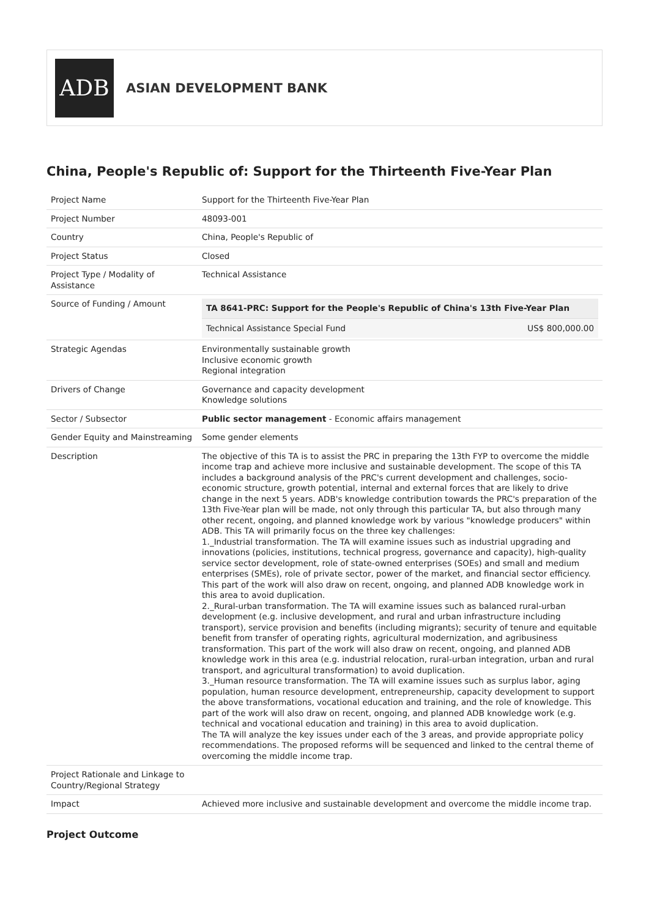ADB
ASIAN DEVELOPMENT BANK
China, People's Republic of: Support for the Thirteenth Five-Year Plan
| Project Name | Support for the Thirteenth Five-Year Plan |
| Project Number | 48093-001 |
| Country | China, People's Republic of |
| Project Status | Closed |
| Project Type / Modality of Assistance | Technical Assistance |
| Source of Funding / Amount | / TA 8641-PRC: Support for the People's Republic of China's 13th Five-Year Plan / / / --- / --- / / Technical Assistance Special Fund / US$ 800,000.00 / |
| Strategic Agendas | Environmentally sustainable growth Inclusive economic growth Regional integration |
| Drivers of Change | Governance and capacity development Knowledge solutions |
| Sector / Subsector | Public sector management - Economic affairs management |
| Gender Equity and Mainstreaming | Some gender elements |
| Description | The objective of this TA is to assist the PRC in preparing the 13th FYP to overcome the middle income trap and achieve more inclusive and sustainable development. The scope of this TA includes a background analysis of the PRC's current development and challenges, socio-economic structure, growth potential, internal and external forces that are likely to drive change in the next 5 years. ADB's knowledge contribution towards the PRC's preparation of the 13th Five-Year plan will be made, not only through this particular TA, but also through many other recent, ongoing, and planned knowledge work by various "knowledge producers" within ADB. This TA will primarily focus on the three key challenges: 1._Industrial transformation. The TA will examine issues such as industrial upgrading and innovations (policies, institutions, technical progress, governance and capacity), high-quality service sector development, role of state-owned enterprises (SOEs) and small and medium enterprises (SMEs), role of private sector, power of the market, and financial sector efficiency. This part of the work will also draw on recent, ongoing, and planned ADB knowledge work in this area to avoid duplication. 2._Rural-urban transformation. The TA will examine issues such as balanced rural-urban development (e.g. inclusive development, and rural and urban infrastructure including transport), service provision and benefits (including migrants); security of tenure and equitable benefit from transfer of operating rights, agricultural modernization, and agribusiness transformation. This part of the work will also draw on recent, ongoing, and planned ADB knowledge work in this area (e.g. industrial relocation, rural-urban integration, urban and rural transport, and agricultural transformation) to avoid duplication. 3._Human resource transformation. The TA will examine issues such as surplus labor, aging population, human resource development, entrepreneurship, capacity development to support the above transformations, vocational education and training, and the role of knowledge. This part of the work will also draw on recent, ongoing, and planned ADB knowledge work (e.g. technical and vocational education and training) in this area to avoid duplication. The TA will analyze the key issues under each of the 3 areas, and provide appropriate policy recommendations. The proposed reforms will be sequenced and linked to the central theme of overcoming the middle income trap. |
| Project Rationale and Linkage to Country/Regional Strategy | |
| Impact | Achieved more inclusive and sustainable development and overcome the middle income trap. |
Project Outcome